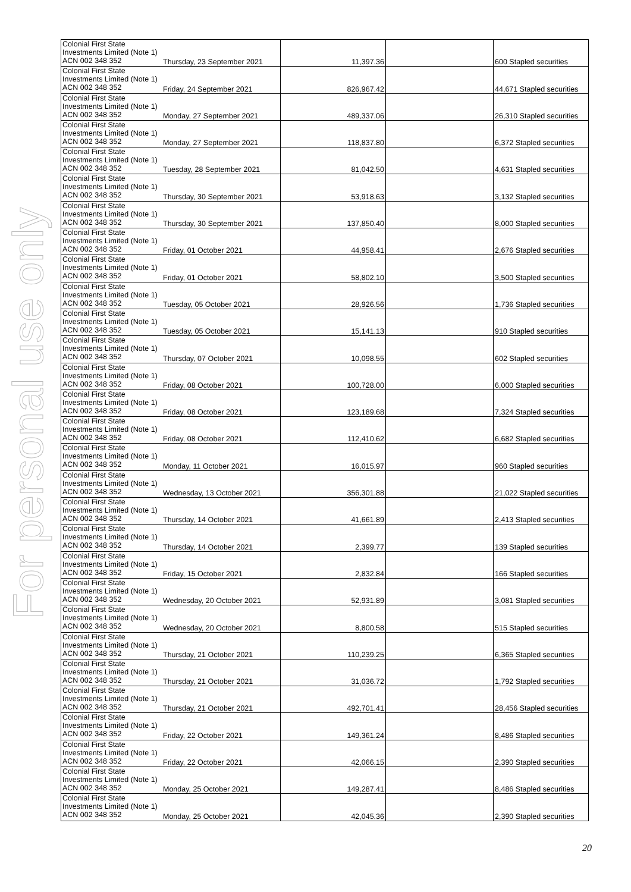For personal use only
| Colonial First State Investments Limited (Note 1) ACN 002 348 352 | Thursday, 23 September 2021 | 11,397.36 | | 600 Stapled securities |
| Colonial First State Investments Limited (Note 1) ACN 002 348 352 | Friday, 24 September 2021 | 826,967.42 | | 44,671 Stapled securities |
| Colonial First State Investments Limited (Note 1) ACN 002 348 352 | Monday, 27 September 2021 | 489,337.06 | | 26,310 Stapled securities |
| Colonial First State Investments Limited (Note 1) ACN 002 348 352 | Monday, 27 September 2021 | 118,837.80 | | 6,372 Stapled securities |
| Colonial First State Investments Limited (Note 1) ACN 002 348 352 | Tuesday, 28 September 2021 | 81,042.50 | | 4,631 Stapled securities |
| Colonial First State Investments Limited (Note 1) ACN 002 348 352 | Thursday, 30 September 2021 | 53,918.63 | | 3,132 Stapled securities |
| Colonial First State Investments Limited (Note 1) ACN 002 348 352 | Thursday, 30 September 2021 | 137,850.40 | | 8,000 Stapled securities |
| Colonial First State Investments Limited (Note 1) ACN 002 348 352 | Friday, 01 October 2021 | 44,958.41 | | 2,676 Stapled securities |
| Colonial First State Investments Limited (Note 1) ACN 002 348 352 | Friday, 01 October 2021 | 58,802.10 | | 3,500 Stapled securities |
| Colonial First State Investments Limited (Note 1) ACN 002 348 352 | Tuesday, 05 October 2021 | 28,926.56 | | 1,736 Stapled securities |
| Colonial First State Investments Limited (Note 1) ACN 002 348 352 | Tuesday, 05 October 2021 | 15,141.13 | | 910 Stapled securities |
| Colonial First State Investments Limited (Note 1) ACN 002 348 352 | Thursday, 07 October 2021 | 10,098.55 | | 602 Stapled securities |
| Colonial First State Investments Limited (Note 1) ACN 002 348 352 | Friday, 08 October 2021 | 100,728.00 | | 6,000 Stapled securities |
| Colonial First State Investments Limited (Note 1) ACN 002 348 352 | Friday, 08 October 2021 | 123,189.68 | | 7,324 Stapled securities |
| Colonial First State Investments Limited (Note 1) ACN 002 348 352 | Friday, 08 October 2021 | 112,410.62 | | 6,682 Stapled securities |
| Colonial First State Investments Limited (Note 1) ACN 002 348 352 | Monday, 11 October 2021 | 16,015.97 | | 960 Stapled securities |
| Colonial First State Investments Limited (Note 1) ACN 002 348 352 | Wednesday, 13 October 2021 | 356,301.88 | | 21,022 Stapled securities |
| Colonial First State Investments Limited (Note 1) ACN 002 348 352 | Thursday, 14 October 2021 | 41,661.89 | | 2,413 Stapled securities |
| Colonial First State Investments Limited (Note 1) ACN 002 348 352 | Thursday, 14 October 2021 | 2,399.77 | | 139 Stapled securities |
| Colonial First State Investments Limited (Note 1) ACN 002 348 352 | Friday, 15 October 2021 | 2,832.84 | | 166 Stapled securities |
| Colonial First State Investments Limited (Note 1) ACN 002 348 352 | Wednesday, 20 October 2021 | 52,931.89 | | 3,081 Stapled securities |
| Colonial First State Investments Limited (Note 1) ACN 002 348 352 | Wednesday, 20 October 2021 | 8,800.58 | | 515 Stapled securities |
| Colonial First State Investments Limited (Note 1) ACN 002 348 352 | Thursday, 21 October 2021 | 110,239.25 | | 6,365 Stapled securities |
| Colonial First State Investments Limited (Note 1) ACN 002 348 352 | Thursday, 21 October 2021 | 31,036.72 | | 1,792 Stapled securities |
| Colonial First State Investments Limited (Note 1) ACN 002 348 352 | Thursday, 21 October 2021 | 492,701.41 | | 28,456 Stapled securities |
| Colonial First State Investments Limited (Note 1) ACN 002 348 352 | Friday, 22 October 2021 | 149,361.24 | | 8,486 Stapled securities |
| Colonial First State Investments Limited (Note 1) ACN 002 348 352 | Friday, 22 October 2021 | 42,066.15 | | 2,390 Stapled securities |
| Colonial First State Investments Limited (Note 1) ACN 002 348 352 | Monday, 25 October 2021 | 149,287.41 | | 8,486 Stapled securities |
| Colonial First State Investments Limited (Note 1) ACN 002 348 352 | Monday, 25 October 2021 | 42,045.36 | | 2,390 Stapled securities |
20